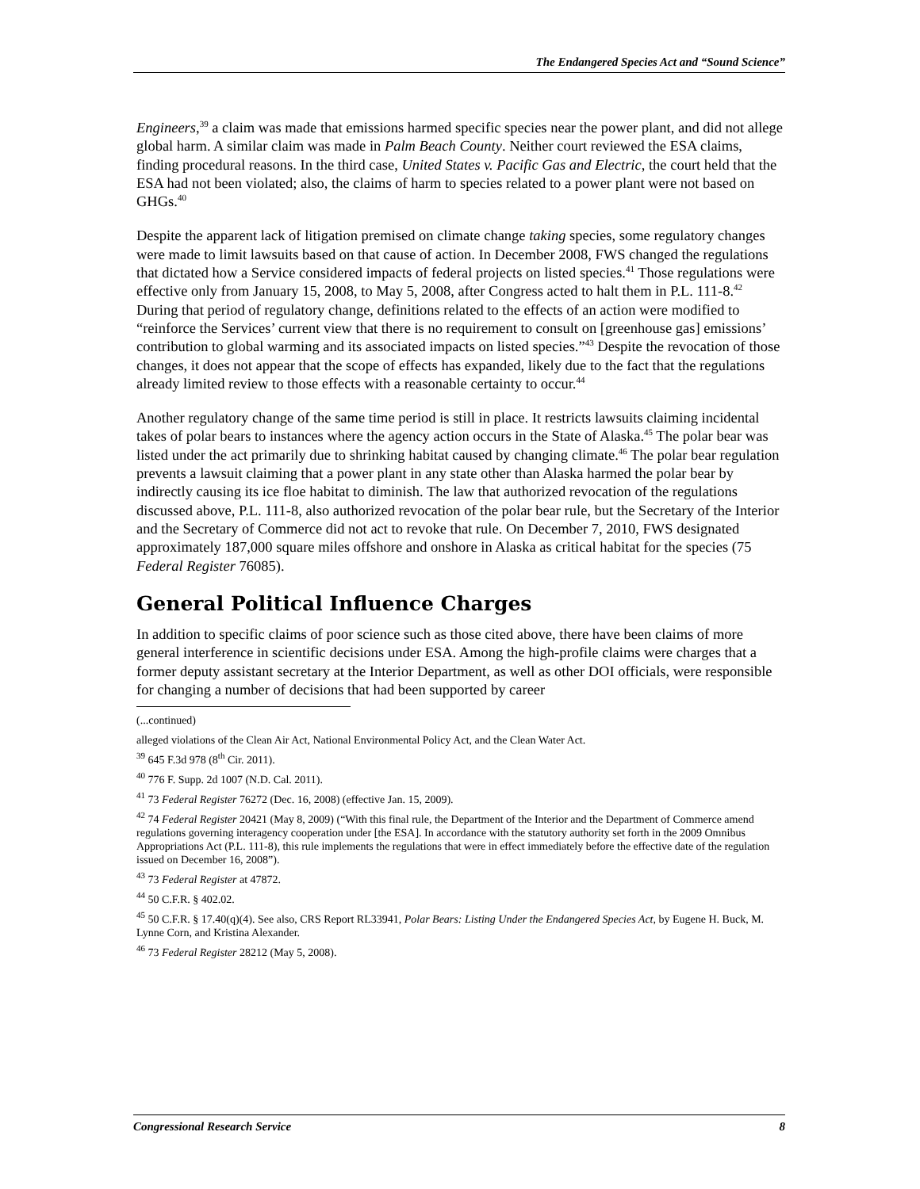The Endangered Species Act and “Sound Science”
Engineers,<sup>39</sup> a claim was made that emissions harmed specific species near the power plant, and did not allege global harm. A similar claim was made in Palm Beach County. Neither court reviewed the ESA claims, finding procedural reasons. In the third case, United States v. Pacific Gas and Electric, the court held that the ESA had not been violated; also, the claims of harm to species related to a power plant were not based on GHGs.<sup>40</sup>
Despite the apparent lack of litigation premised on climate change taking species, some regulatory changes were made to limit lawsuits based on that cause of action. In December 2008, FWS changed the regulations that dictated how a Service considered impacts of federal projects on listed species.<sup>41</sup> Those regulations were effective only from January 15, 2008, to May 5, 2008, after Congress acted to halt them in P.L. 111-8.<sup>42</sup> During that period of regulatory change, definitions related to the effects of an action were modified to “reinforce the Services’ current view that there is no requirement to consult on [greenhouse gas] emissions’ contribution to global warming and its associated impacts on listed species.”<sup>43</sup> Despite the revocation of those changes, it does not appear that the scope of effects has expanded, likely due to the fact that the regulations already limited review to those effects with a reasonable certainty to occur.<sup>44</sup>
Another regulatory change of the same time period is still in place. It restricts lawsuits claiming incidental takes of polar bears to instances where the agency action occurs in the State of Alaska.<sup>45</sup> The polar bear was listed under the act primarily due to shrinking habitat caused by changing climate.<sup>46</sup> The polar bear regulation prevents a lawsuit claiming that a power plant in any state other than Alaska harmed the polar bear by indirectly causing its ice floe habitat to diminish. The law that authorized revocation of the regulations discussed above, P.L. 111-8, also authorized revocation of the polar bear rule, but the Secretary of the Interior and the Secretary of Commerce did not act to revoke that rule. On December 7, 2010, FWS designated approximately 187,000 square miles offshore and onshore in Alaska as critical habitat for the species (75 Federal Register 76085).
General Political Influence Charges
In addition to specific claims of poor science such as those cited above, there have been claims of more general interference in scientific decisions under ESA. Among the high-profile claims were charges that a former deputy assistant secretary at the Interior Department, as well as other DOI officials, were responsible for changing a number of decisions that had been supported by career
(...continued)
alleged violations of the Clean Air Act, National Environmental Policy Act, and the Clean Water Act.
<sup>39</sup> 645 F.3d 978 (8<sup>th</sup> Cir. 2011).
<sup>40</sup> 776 F. Supp. 2d 1007 (N.D. Cal. 2011).
<sup>41</sup> 73 Federal Register 76272 (Dec. 16, 2008) (effective Jan. 15, 2009).
<sup>42</sup> 74 Federal Register 20421 (May 8, 2009) (“With this final rule, the Department of the Interior and the Department of Commerce amend regulations governing interagency cooperation under [the ESA]. In accordance with the statutory authority set forth in the 2009 Omnibus Appropriations Act (P.L. 111-8), this rule implements the regulations that were in effect immediately before the effective date of the regulation issued on December 16, 2008”).
<sup>43</sup> 73 Federal Register at 47872.
<sup>44</sup> 50 C.F.R. § 402.02.
<sup>45</sup> 50 C.F.R. § 17.40(q)(4). See also, CRS Report RL33941, Polar Bears: Listing Under the Endangered Species Act, by Eugene H. Buck, M. Lynne Corn, and Kristina Alexander.
<sup>46</sup> 73 Federal Register 28212 (May 5, 2008).
Congressional Research Service 8